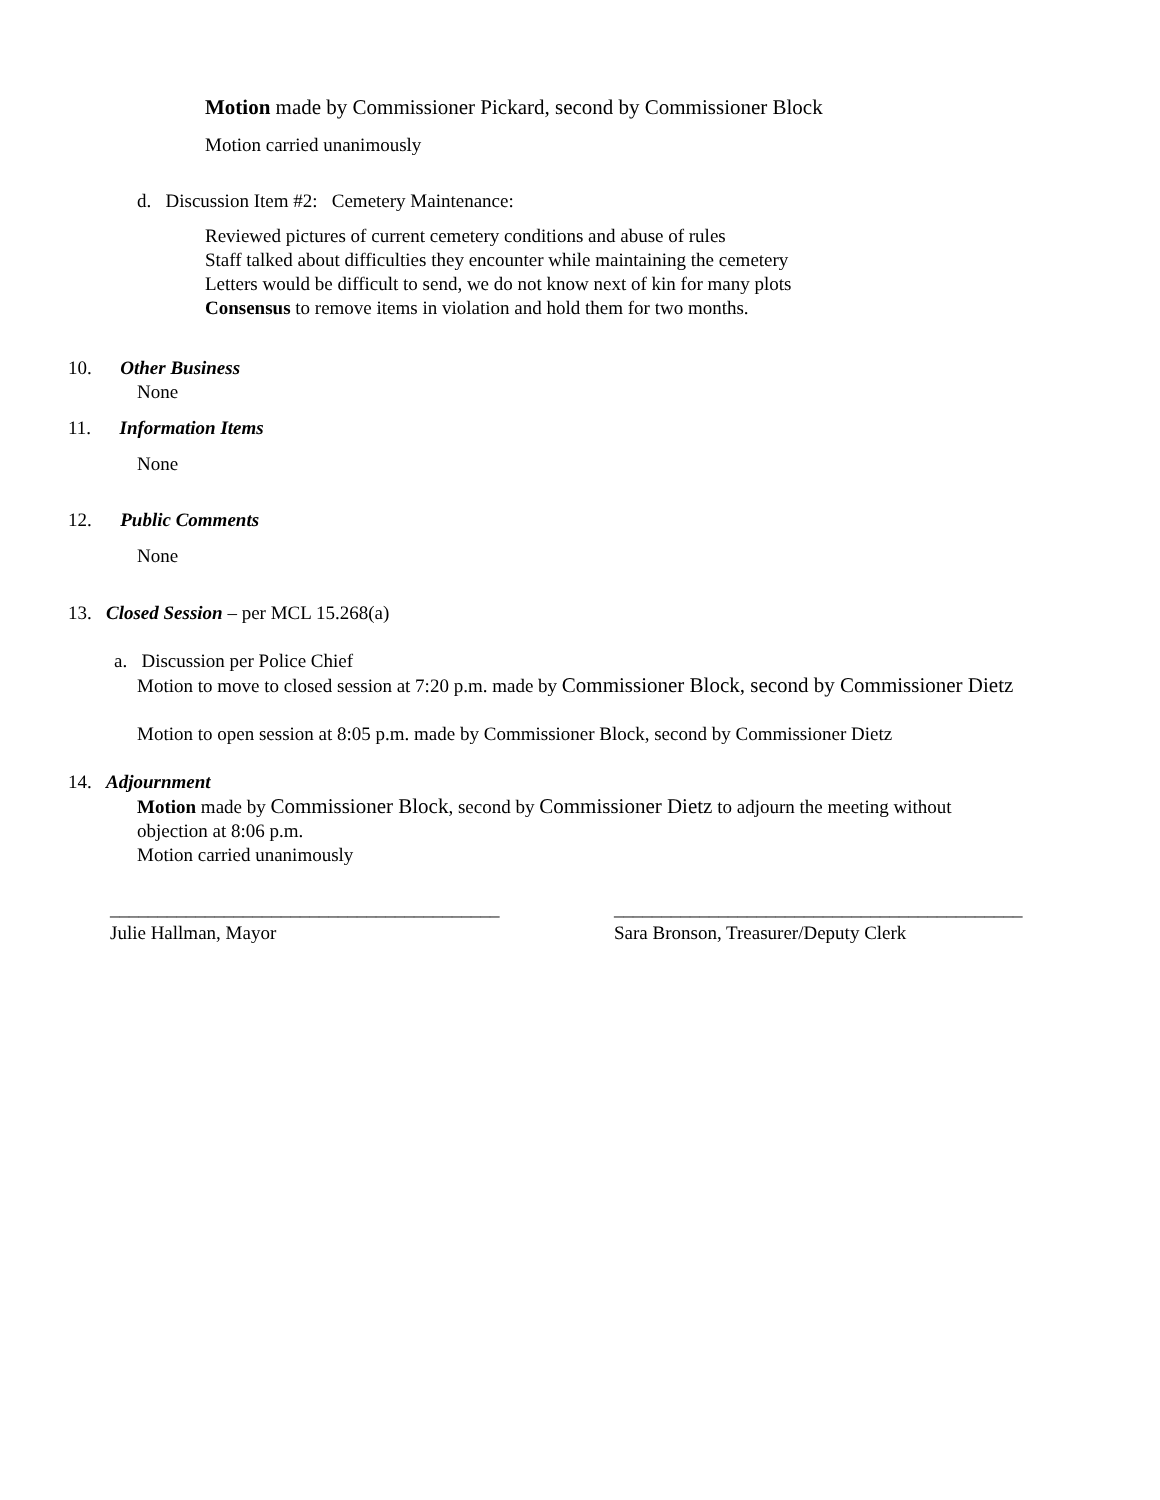Motion made by Commissioner Pickard, second by Commissioner Block
Motion carried unanimously
d. Discussion Item #2: Cemetery Maintenance:
Reviewed pictures of current cemetery conditions and abuse of rules
Staff talked about difficulties they encounter while maintaining the cemetery
Letters would be difficult to send, we do not know next of kin for many plots
Consensus to remove items in violation and hold them for two months.
10. Other Business
None
11. Information Items
None
12. Public Comments
None
13. Closed Session – per MCL 15.268(a)
a. Discussion per Police Chief
Motion to move to closed session at 7:20 p.m. made by Commissioner Block, second by Commissioner Dietz
Motion to open session at 8:05 p.m. made by Commissioner Block, second by Commissioner Dietz
14. Adjournment
Motion made by Commissioner Block, second by Commissioner Dietz to adjourn the meeting without
objection at 8:06 p.m.
Motion carried unanimously
_________________________________________
Julie Hallman, Mayor
___________________________________________
Sara Bronson, Treasurer/Deputy Clerk